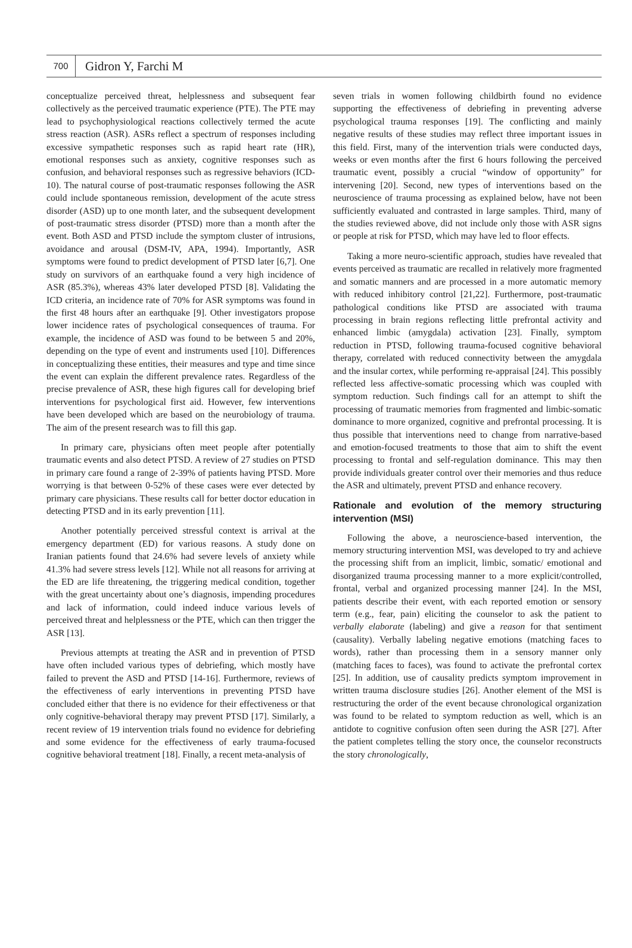700 Gidron Y, Farchi M
conceptualize perceived threat, helplessness and subsequent fear collectively as the perceived traumatic experience (PTE). The PTE may lead to psychophysiological reactions collectively termed the acute stress reaction (ASR). ASRs reflect a spectrum of responses including excessive sympathetic responses such as rapid heart rate (HR), emotional responses such as anxiety, cognitive responses such as confusion, and behavioral responses such as regressive behaviors (ICD-10). The natural course of post-traumatic responses following the ASR could include spontaneous remission, development of the acute stress disorder (ASD) up to one month later, and the subsequent development of post-traumatic stress disorder (PTSD) more than a month after the event. Both ASD and PTSD include the symptom cluster of intrusions, avoidance and arousal (DSM-IV, APA, 1994). Importantly, ASR symptoms were found to predict development of PTSD later [6,7]. One study on survivors of an earthquake found a very high incidence of ASR (85.3%), whereas 43% later developed PTSD [8]. Validating the ICD criteria, an incidence rate of 70% for ASR symptoms was found in the first 48 hours after an earthquake [9]. Other investigators propose lower incidence rates of psychological consequences of trauma. For example, the incidence of ASD was found to be between 5 and 20%, depending on the type of event and instruments used [10]. Differences in conceptualizing these entities, their measures and type and time since the event can explain the different prevalence rates. Regardless of the precise prevalence of ASR, these high figures call for developing brief interventions for psychological first aid. However, few interventions have been developed which are based on the neurobiology of trauma. The aim of the present research was to fill this gap.
In primary care, physicians often meet people after potentially traumatic events and also detect PTSD. A review of 27 studies on PTSD in primary care found a range of 2-39% of patients having PTSD. More worrying is that between 0-52% of these cases were ever detected by primary care physicians. These results call for better doctor education in detecting PTSD and in its early prevention [11].
Another potentially perceived stressful context is arrival at the emergency department (ED) for various reasons. A study done on Iranian patients found that 24.6% had severe levels of anxiety while 41.3% had severe stress levels [12]. While not all reasons for arriving at the ED are life threatening, the triggering medical condition, together with the great uncertainty about one’s diagnosis, impending procedures and lack of information, could indeed induce various levels of perceived threat and helplessness or the PTE, which can then trigger the ASR [13].
Previous attempts at treating the ASR and in prevention of PTSD have often included various types of debriefing, which mostly have failed to prevent the ASD and PTSD [14-16]. Furthermore, reviews of the effectiveness of early interventions in preventing PTSD have concluded either that there is no evidence for their effectiveness or that only cognitive-behavioral therapy may prevent PTSD [17]. Similarly, a recent review of 19 intervention trials found no evidence for debriefing and some evidence for the effectiveness of early trauma-focused cognitive behavioral treatment [18]. Finally, a recent meta-analysis of
seven trials in women following childbirth found no evidence supporting the effectiveness of debriefing in preventing adverse psychological trauma responses [19]. The conflicting and mainly negative results of these studies may reflect three important issues in this field. First, many of the intervention trials were conducted days, weeks or even months after the first 6 hours following the perceived traumatic event, possibly a crucial “window of opportunity” for intervening [20]. Second, new types of interventions based on the neuroscience of trauma processing as explained below, have not been sufficiently evaluated and contrasted in large samples. Third, many of the studies reviewed above, did not include only those with ASR signs or people at risk for PTSD, which may have led to floor effects.
Taking a more neuro-scientific approach, studies have revealed that events perceived as traumatic are recalled in relatively more fragmented and somatic manners and are processed in a more automatic memory with reduced inhibitory control [21,22]. Furthermore, post-traumatic pathological conditions like PTSD are associated with trauma processing in brain regions reflecting little prefrontal activity and enhanced limbic (amygdala) activation [23]. Finally, symptom reduction in PTSD, following trauma-focused cognitive behavioral therapy, correlated with reduced connectivity between the amygdala and the insular cortex, while performing re-appraisal [24]. This possibly reflected less affective-somatic processing which was coupled with symptom reduction. Such findings call for an attempt to shift the processing of traumatic memories from fragmented and limbic-somatic dominance to more organized, cognitive and prefrontal processing. It is thus possible that interventions need to change from narrative-based and emotion-focused treatments to those that aim to shift the event processing to frontal and self-regulation dominance. This may then provide individuals greater control over their memories and thus reduce the ASR and ultimately, prevent PTSD and enhance recovery.
Rationale and evolution of the memory structuring intervention (MSI)
Following the above, a neuroscience-based intervention, the memory structuring intervention MSI, was developed to try and achieve the processing shift from an implicit, limbic, somatic/ emotional and disorganized trauma processing manner to a more explicit/controlled, frontal, verbal and organized processing manner [24]. In the MSI, patients describe their event, with each reported emotion or sensory term (e.g., fear, pain) eliciting the counselor to ask the patient to verbally elaborate (labeling) and give a reason for that sentiment (causality). Verbally labeling negative emotions (matching faces to words), rather than processing them in a sensory manner only (matching faces to faces), was found to activate the prefrontal cortex [25]. In addition, use of causality predicts symptom improvement in written trauma disclosure studies [26]. Another element of the MSI is restructuring the order of the event because chronological organization was found to be related to symptom reduction as well, which is an antidote to cognitive confusion often seen during the ASR [27]. After the patient completes telling the story once, the counselor reconstructs the story chronologically,